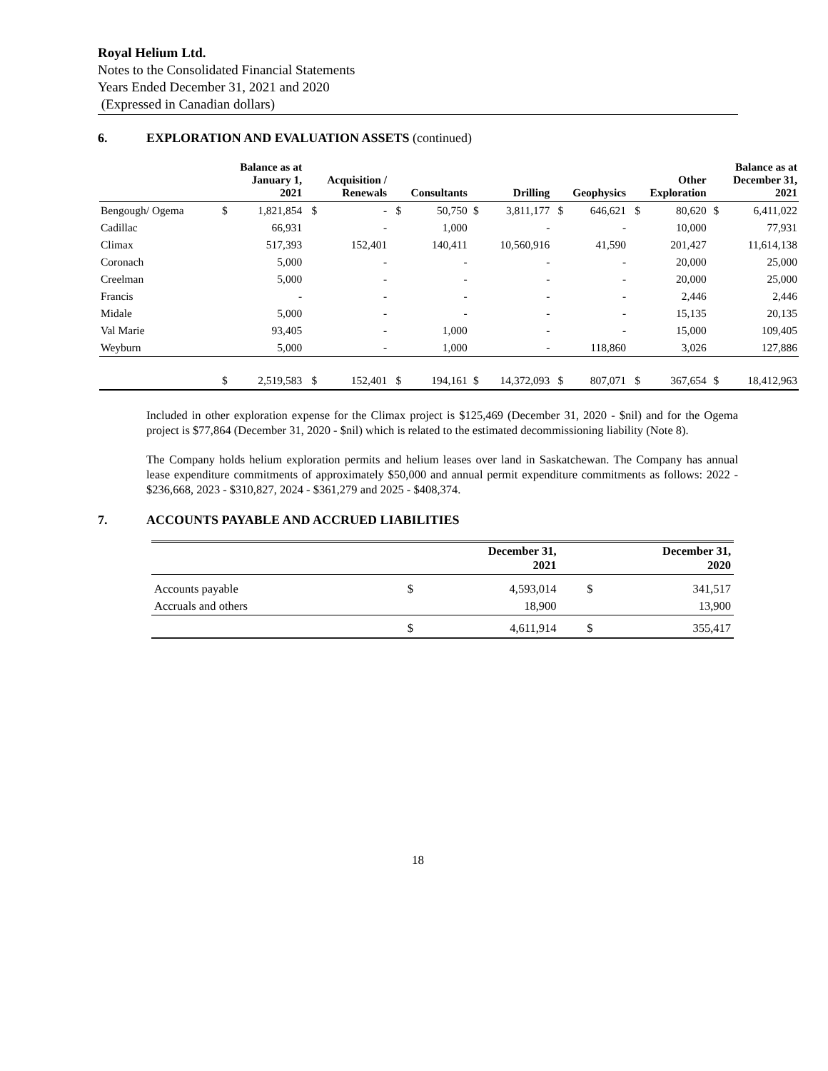Royal Helium Ltd.
Notes to the Consolidated Financial Statements
Years Ended December 31, 2021 and 2020
(Expressed in Canadian dollars)
6. EXPLORATION AND EVALUATION ASSETS (continued)
| | Balance as at January 1, 2021 | | Acquisition / Renewals | | Consultants | | Drilling | | Geophysics | | Other Exploration | | Balance as at December 31, 2021 | |
| --- | --- | --- | --- | --- | --- | --- | --- | --- | --- | --- | --- | --- | --- | --- |
| Bengough/ Ogema | $ | 1,821,854 | $ | - | $ | 50,750 | $ | 3,811,177 | $ | 646,621 | $ | 80,620 | $ | 6,411,022 |
| Cadillac | | 66,931 | | - | | 1,000 | | - | | - | | 10,000 | | 77,931 |
| Climax | | 517,393 | | 152,401 | | 140,411 | | 10,560,916 | | 41,590 | | 201,427 | | 11,614,138 |
| Coronach | | 5,000 | | - | | - | | - | | - | | 20,000 | | 25,000 |
| Creelman | | 5,000 | | - | | - | | - | | - | | 20,000 | | 25,000 |
| Francis | | - | | - | | - | | - | | - | | 2,446 | | 2,446 |
| Midale | | 5,000 | | - | | - | | - | | - | | 15,135 | | 20,135 |
| Val Marie | | 93,405 | | - | | 1,000 | | - | | - | | 15,000 | | 109,405 |
| Weyburn | | 5,000 | | - | | 1,000 | | - | | 118,860 | | 3,026 | | 127,886 |
| | $ | 2,519,583 | $ | 152,401 | $ | 194,161 | $ | 14,372,093 | $ | 807,071 | $ | 367,654 | $ | 18,412,963 |
Included in other exploration expense for the Climax project is $125,469 (December 31, 2020 - $nil) and for the Ogema project is $77,864 (December 31, 2020 - $nil) which is related to the estimated decommissioning liability (Note 8).
The Company holds helium exploration permits and helium leases over land in Saskatchewan. The Company has annual lease expenditure commitments of approximately $50,000 and annual permit expenditure commitments as follows: 2022 - $236,668, 2023 - $310,827, 2024 - $361,279 and 2025 - $408,374.
7. ACCOUNTS PAYABLE AND ACCRUED LIABILITIES
| | December 31, 2021 | | December 31, 2020 | |
| --- | --- | --- | --- | --- |
| Accounts payable | $ | 4,593,014 | $ | 341,517 |
| Accruals and others | | 18,900 | | 13,900 |
| | $ | 4,611,914 | $ | 355,417 |
18